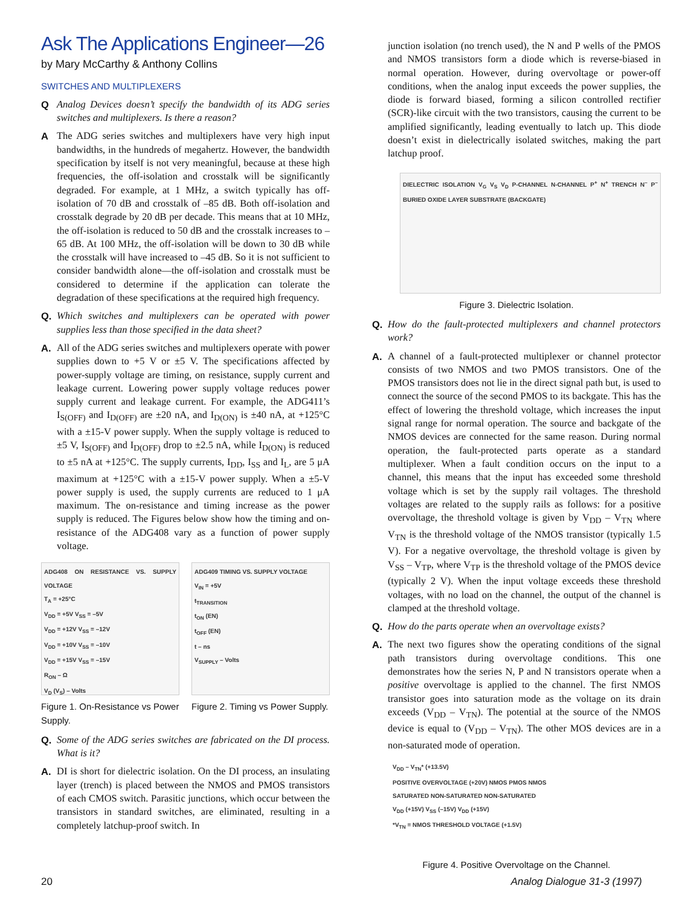Ask The Applications Engineer—26
by Mary McCarthy & Anthony Collins
SWITCHES AND MULTIPLEXERS
Q Analog Devices doesn’t specify the bandwidth of its ADG series switches and multiplexers. Is there a reason?
A The ADG series switches and multiplexers have very high input bandwidths, in the hundreds of megahertz. However, the bandwidth specification by itself is not very meaningful, because at these high frequencies, the off-isolation and crosstalk will be significantly degraded. For example, at 1 MHz, a switch typically has off-isolation of 70 dB and crosstalk of –85 dB. Both off-isolation and crosstalk degrade by 20 dB per decade. This means that at 10 MHz, the off-isolation is reduced to 50 dB and the crosstalk increases to –65 dB. At 100 MHz, the off-isolation will be down to 30 dB while the crosstalk will have increased to –45 dB. So it is not sufficient to consider bandwidth alone—the off-isolation and crosstalk must be considered to determine if the application can tolerate the degradation of these specifications at the required high frequency.
Q. Which switches and multiplexers can be operated with power supplies less than those specified in the data sheet?
A. All of the ADG series switches and multiplexers operate with power supplies down to +5 V or ±5 V. The specifications affected by power-supply voltage are timing, on resistance, supply current and leakage current. Lowering power supply voltage reduces power supply current and leakage current. For example, the ADG411’s I<sub>S(OFF)</sub> and I<sub>D(OFF)</sub> are ±20 nA, and I<sub>D(ON)</sub> is ±40 nA, at +125°C with a ±15-V power supply. When the supply voltage is reduced to ±5 V, I<sub>S(OFF)</sub> and I<sub>D(OFF)</sub> drop to ±2.5 nA, while I<sub>D(ON)</sub> is reduced to ±5 nA at +125°C. The supply currents, I<sub>DD</sub>, I<sub>SS</sub> and I<sub>L</sub>, are 5 μA maximum at +125°C with a ±15-V power supply. When a ±5-V power supply is used, the supply currents are reduced to 1 μA maximum. The on-resistance and timing increase as the power supply is reduced. The Figures below show how the timing and on-resistance of the ADG408 vary as a function of power supply voltage.
ADG408 ON RESISTANCE VS. SUPPLY VOLTAGE
T<sub>A</sub> = +25°C
V<sub>DD</sub> = +5V V<sub>SS</sub> = –5V
V<sub>DD</sub> = +12V V<sub>SS</sub> = –12V
V<sub>DD</sub> = +10V V<sub>SS</sub> = –10V
V<sub>DD</sub> = +15V V<sub>SS</sub> = –15V
R<sub>ON</sub> – Ω
V<sub>D</sub> (V<sub>S</sub>) – Volts
Figure 1. On-Resistance vs Power Supply.
ADG409 TIMING VS. SUPPLY VOLTAGE
V<sub>IN</sub> = +5V
t<sub>TRANSITION</sub>
t<sub>ON</sub> (EN)
t<sub>OFF</sub> (EN)
t – ns
V<sub>SUPPLY</sub> – Volts
Figure 2. Timing vs Power Supply.
Q. Some of the ADG series switches are fabricated on the DI process. What is it?
A. DI is short for dielectric isolation. On the DI process, an insulating layer (trench) is placed between the NMOS and PMOS transistors of each CMOS switch. Parasitic junctions, which occur between the transistors in standard switches, are eliminated, resulting in a completely latchup-proof switch. In
junction isolation (no trench used), the N and P wells of the PMOS and NMOS transistors form a diode which is reverse-biased in normal operation. However, during overvoltage or power-off conditions, when the analog input exceeds the power supplies, the diode is forward biased, forming a silicon controlled rectifier (SCR)-like circuit with the two transistors, causing the current to be amplified significantly, leading eventually to latch up. This diode doesn’t exist in dielectrically isolated switches, making the part latchup proof.
DIELECTRIC ISOLATION V<sub>G</sub> V<sub>S</sub> V<sub>D</sub> P-CHANNEL N-CHANNEL P<sup>+</sup> N<sup>+</sup> TRENCH N<sup>–</sup> P<sup>–</sup> BURIED OXIDE LAYER SUBSTRATE (BACKGATE)
Figure 3. Dielectric Isolation.
Q. How do the fault-protected multiplexers and channel protectors work?
A. A channel of a fault-protected multiplexer or channel protector consists of two NMOS and two PMOS transistors. One of the PMOS transistors does not lie in the direct signal path but, is used to connect the source of the second PMOS to its backgate. This has the effect of lowering the threshold voltage, which increases the input signal range for normal operation. The source and backgate of the NMOS devices are connected for the same reason. During normal operation, the fault-protected parts operate as a standard multiplexer. When a fault condition occurs on the input to a channel, this means that the input has exceeded some threshold voltage which is set by the supply rail voltages. The threshold voltages are related to the supply rails as follows: for a positive overvoltage, the threshold voltage is given by V<sub>DD</sub> – V<sub>TN</sub> where V<sub>TN</sub> is the threshold voltage of the NMOS transistor (typically 1.5 V). For a negative overvoltage, the threshold voltage is given by V<sub>SS</sub> – V<sub>TP</sub>, where V<sub>TP</sub> is the threshold voltage of the PMOS device (typically 2 V). When the input voltage exceeds these threshold voltages, with no load on the channel, the output of the channel is clamped at the threshold voltage.
Q. How do the parts operate when an overvoltage exists?
A. The next two figures show the operating conditions of the signal path transistors during overvoltage conditions. This one demonstrates how the series N, P and N transistors operate when a positive overvoltage is applied to the channel. The first NMOS transistor goes into saturation mode as the voltage on its drain exceeds (V<sub>DD</sub> – V<sub>TN</sub>). The potential at the source of the NMOS device is equal to (V<sub>DD</sub> – V<sub>TN</sub>). The other MOS devices are in a non-saturated mode of operation.
V<sub>DD</sub> – V<sub>TN</sub>* (+13.5V)
POSITIVE OVERVOLTAGE (+20V) NMOS PMOS NMOS
SATURATED NON-SATURATED NON-SATURATED
V<sub>DD</sub> (+15V) V<sub>SS</sub> (–15V) V<sub>DD</sub> (+15V)
*V<sub>TN</sub> = NMOS THRESHOLD VOLTAGE (+1.5V)
Figure 4. Positive Overvoltage on the Channel.
20 Analog Dialogue 31-3 (1997)